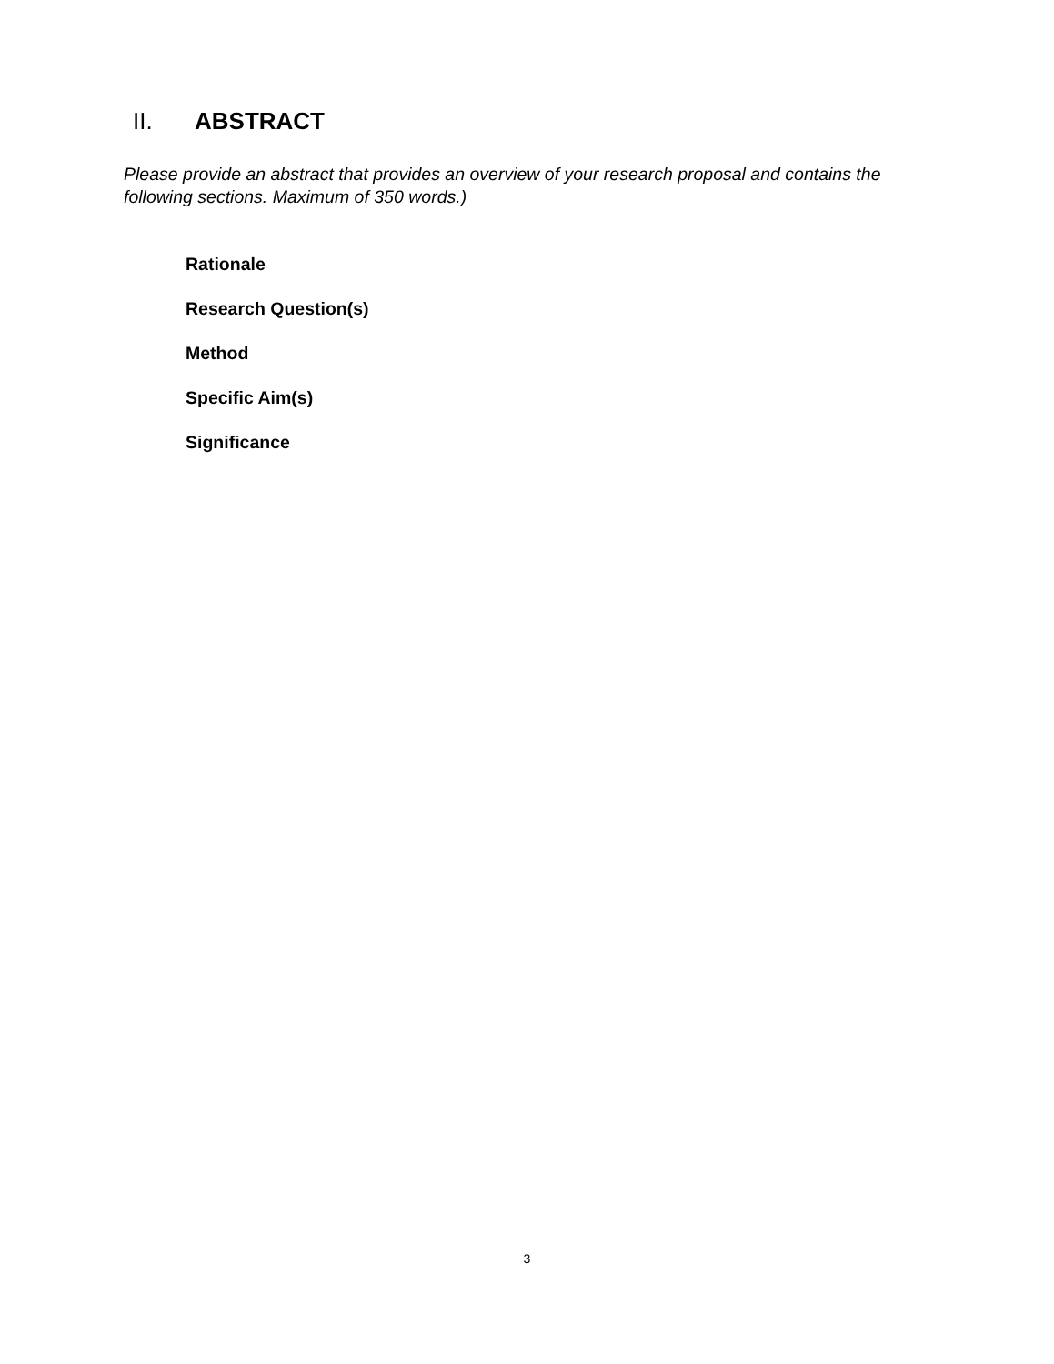II. ABSTRACT
Please provide an abstract that provides an overview of your research proposal and contains the following sections. Maximum of 350 words.)
Rationale
Research Question(s)
Method
Specific Aim(s)
Significance
3